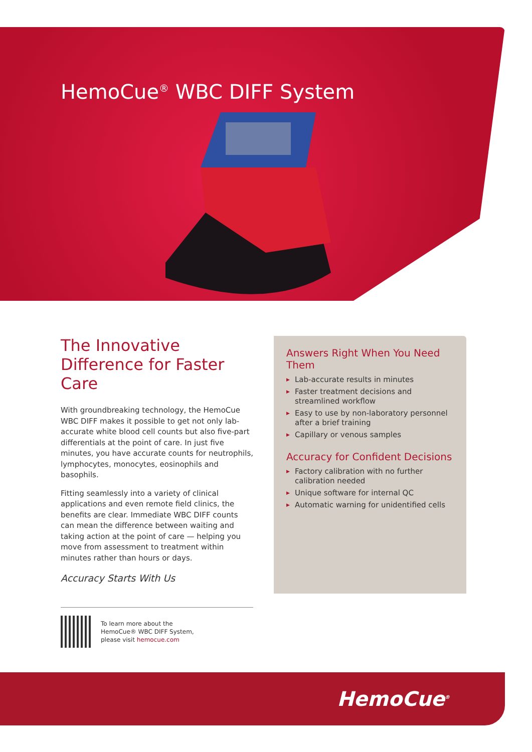HemoCue<sup>®</sup> WBC DIFF System
The Innovative Difference for Faster Care
With groundbreaking technology, the HemoCue WBC DIFF makes it possible to get not only lab-accurate white blood cell counts but also five-part differentials at the point of care. In just five minutes, you have accurate counts for neutrophils, lymphocytes, monocytes, eosinophils and basophils.
Fitting seamlessly into a variety of clinical applications and even remote field clinics, the benefits are clear. Immediate WBC DIFF counts can mean the difference between waiting and taking action at the point of care — helping you move from assessment to treatment within minutes rather than hours or days.
Accuracy Starts With Us
Answers Right When You Need Them
▶ Lab-accurate results in minutes
▶ Faster treatment decisions and streamlined workflow
▶ Easy to use by non-laboratory personnel after a brief training
▶ Capillary or venous samples
Accuracy for Confident Decisions
▶ Factory calibration with no further calibration needed
▶ Unique software for internal QC
▶ Automatic warning for unidentified cells
To learn more about the
HemoCue® WBC DIFF System,
please visit hemocue.com
HemoCue<sup>®</sup>